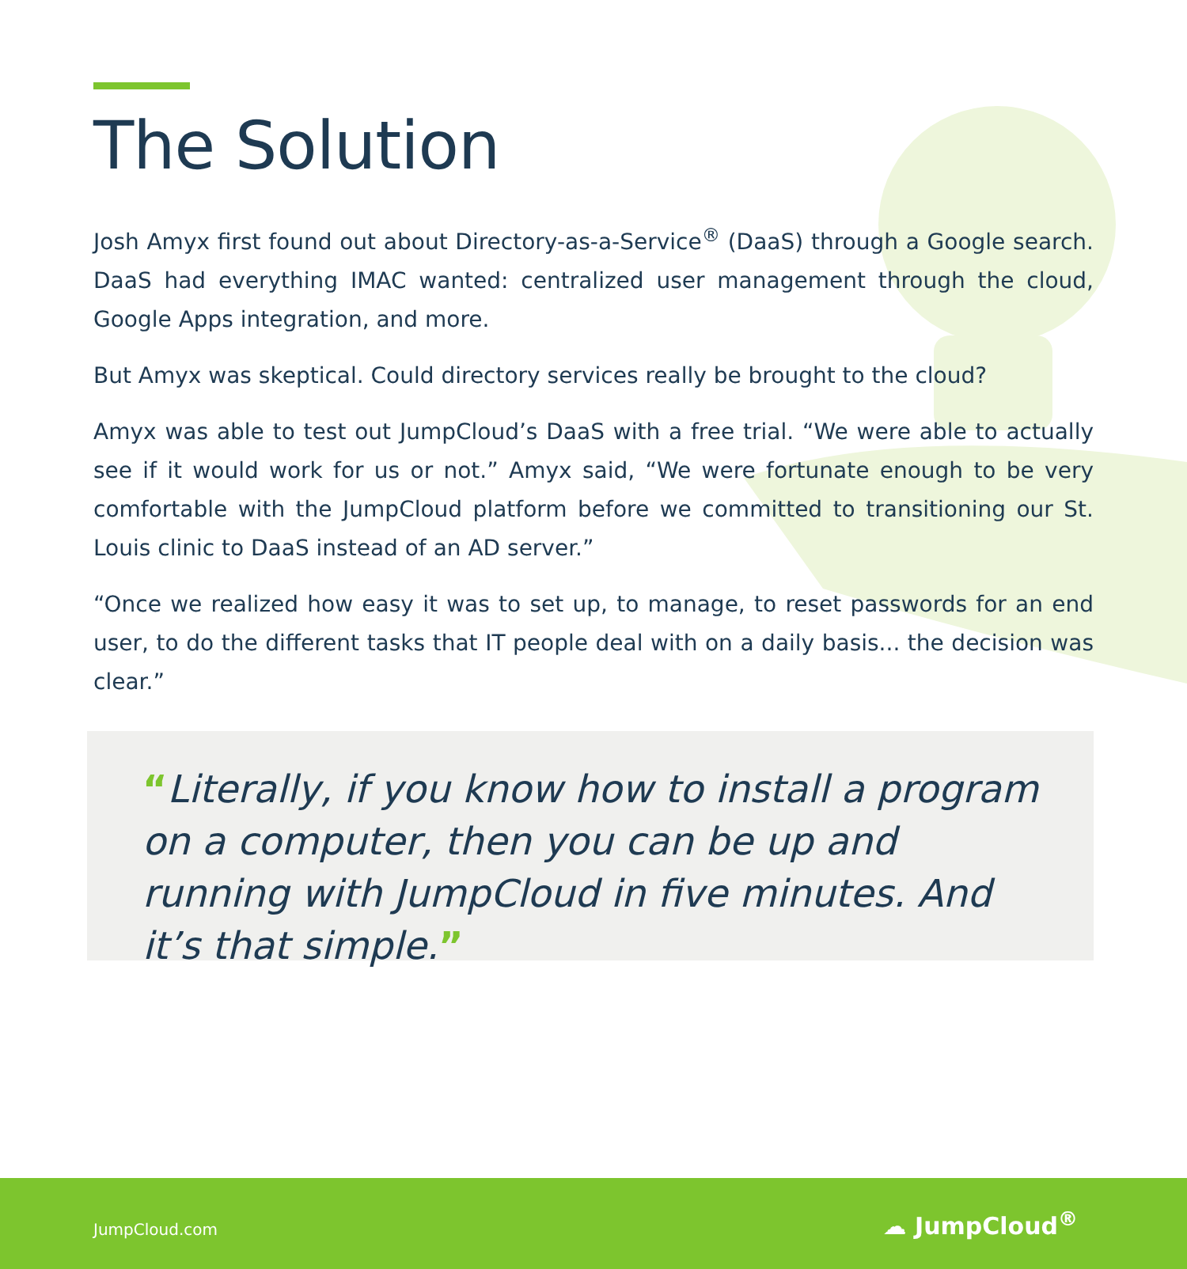The Solution
Josh Amyx first found out about Directory-as-a-Service<sup>®</sup> (DaaS) through a Google search. DaaS had everything IMAC wanted: centralized user management through the cloud, Google Apps integration, and more.
But Amyx was skeptical. Could directory services really be brought to the cloud?
Amyx was able to test out JumpCloud’s DaaS with a free trial. “We were able to actually see if it would work for us or not.” Amyx said, “We were fortunate enough to be very comfortable with the JumpCloud platform before we committed to transitioning our St. Louis clinic to DaaS instead of an AD server.”
“Once we realized how easy it was to set up, to manage, to reset passwords for an end user, to do the different tasks that IT people deal with on a daily basis... the decision was clear.”
“Literally, if you know how to install a program on a computer, then you can be up and running with JumpCloud in five minutes. And it’s that simple.”
JumpCloud.com ☁ JumpCloud<sup>®</sup>